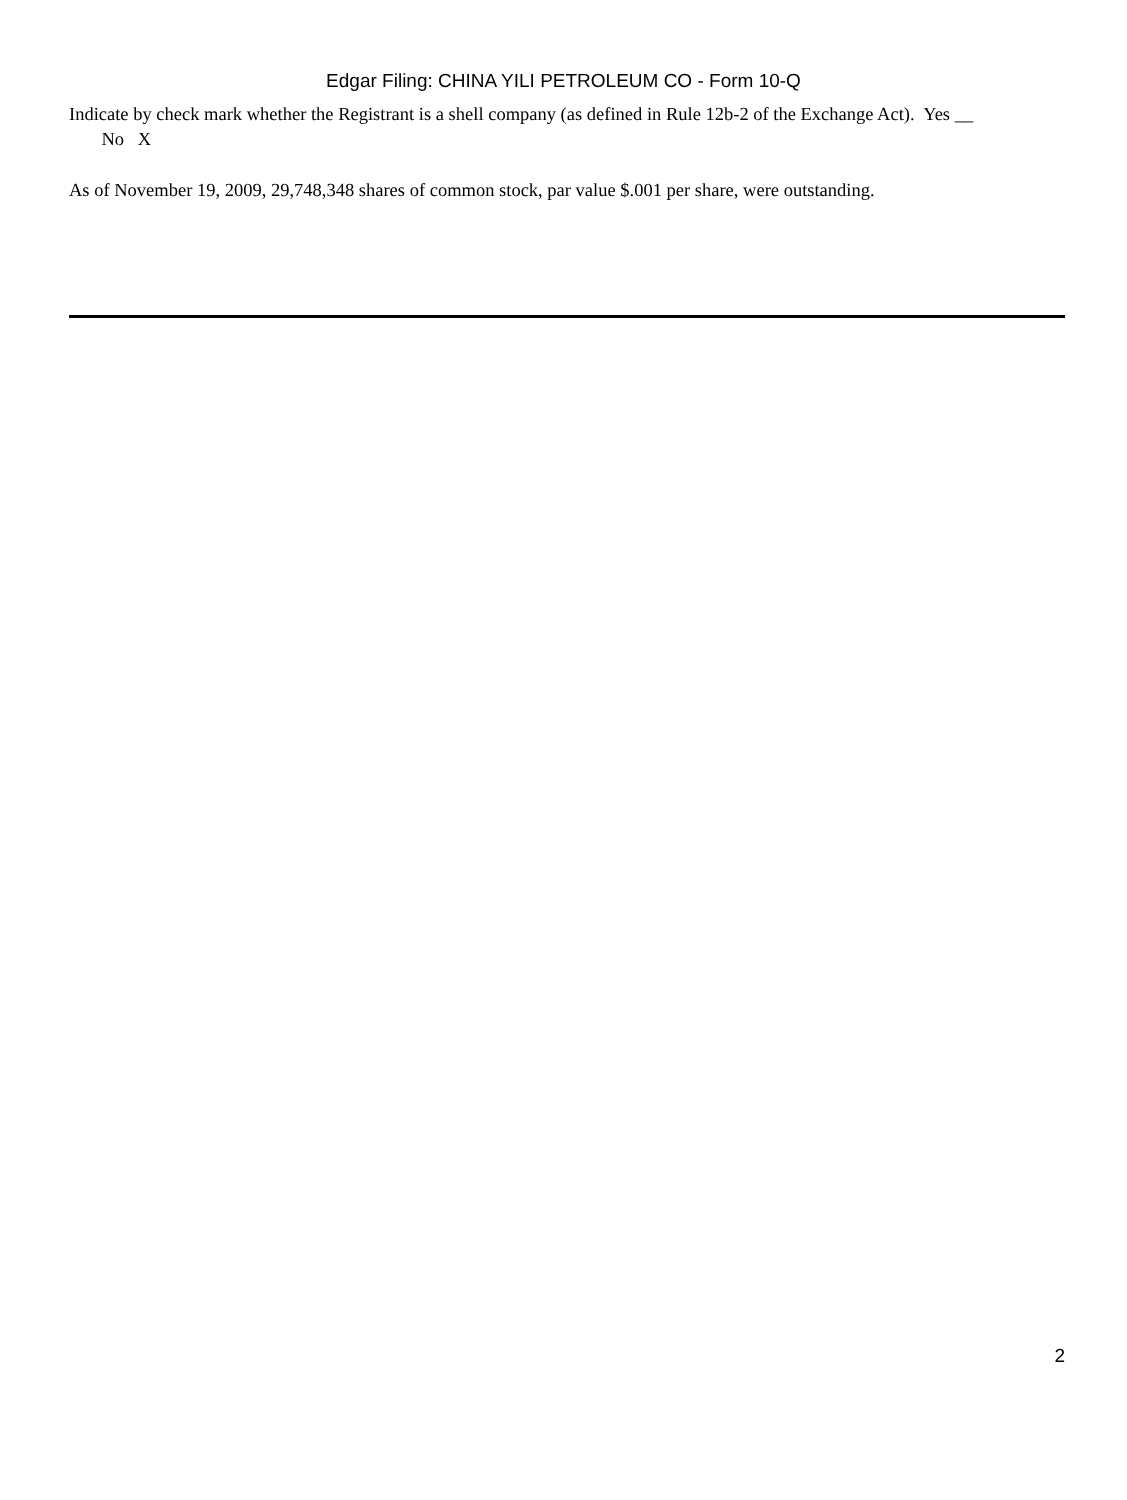Edgar Filing: CHINA YILI PETROLEUM CO - Form 10-Q
Indicate by check mark whether the Registrant is a shell company (as defined in Rule 12b-2 of the Exchange Act). Yes __ No X
As of November 19, 2009, 29,748,348 shares of common stock, par value $.001 per share, were outstanding.
2